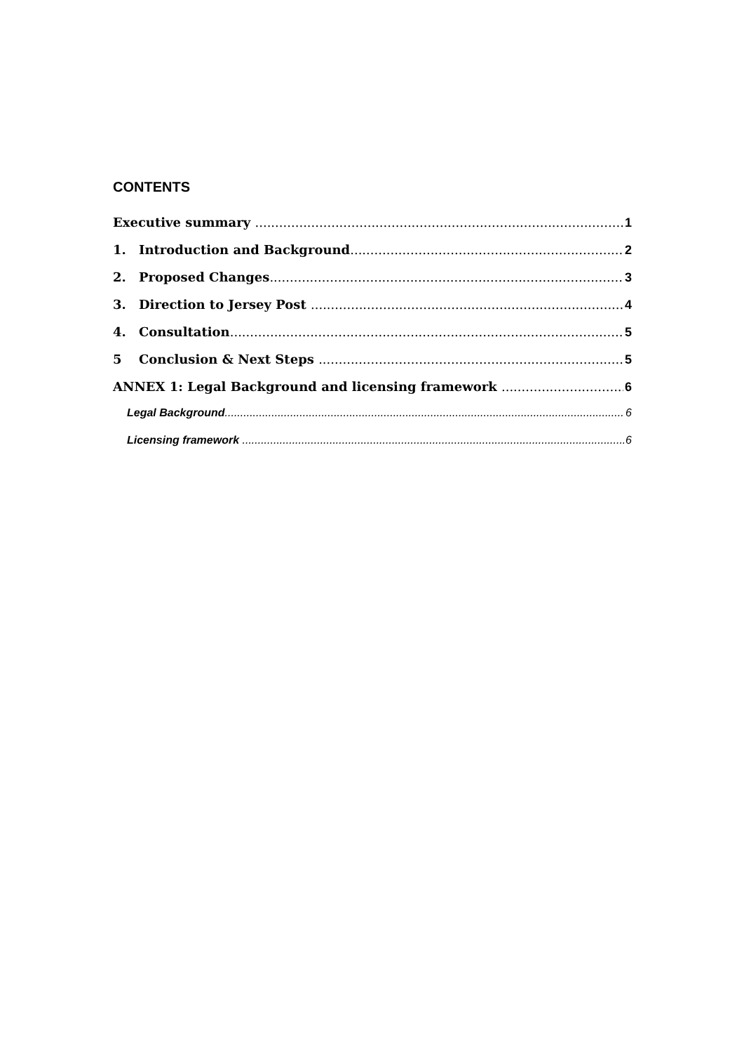CONTENTS
Executive summary 1
1. Introduction and Background 2
2. Proposed Changes 3
3. Direction to Jersey Post 4
4. Consultation 5
5 Conclusion & Next Steps 5
ANNEX 1: Legal Background and licensing framework 6
Legal Background 6
Licensing framework 6